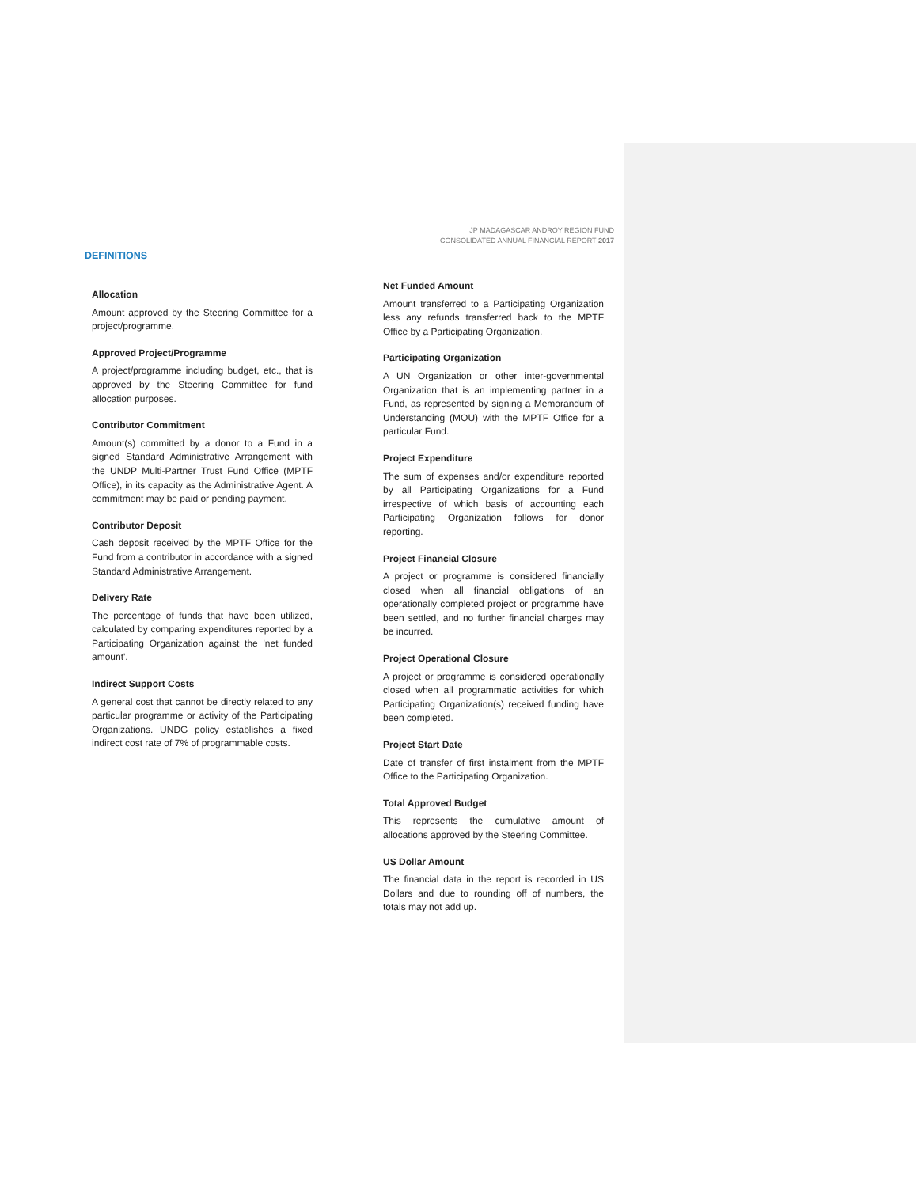JP MADAGASCAR ANDROY REGION FUND
CONSOLIDATED ANNUAL FINANCIAL REPORT 2017
DEFINITIONS
Allocation
Amount approved by the Steering Committee for a project/programme.
Approved Project/Programme
A project/programme including budget, etc., that is approved by the Steering Committee for fund allocation purposes.
Contributor Commitment
Amount(s) committed by a donor to a Fund in a signed Standard Administrative Arrangement with the UNDP Multi-Partner Trust Fund Office (MPTF Office), in its capacity as the Administrative Agent. A commitment may be paid or pending payment.
Contributor Deposit
Cash deposit received by the MPTF Office for the Fund from a contributor in accordance with a signed Standard Administrative Arrangement.
Delivery Rate
The percentage of funds that have been utilized, calculated by comparing expenditures reported by a Participating Organization against the 'net funded amount'.
Indirect Support Costs
A general cost that cannot be directly related to any particular programme or activity of the Participating Organizations. UNDG policy establishes a fixed indirect cost rate of 7% of programmable costs.
Net Funded Amount
Amount transferred to a Participating Organization less any refunds transferred back to the MPTF Office by a Participating Organization.
Participating Organization
A UN Organization or other inter-governmental Organization that is an implementing partner in a Fund, as represented by signing a Memorandum of Understanding (MOU) with the MPTF Office for a particular Fund.
Project Expenditure
The sum of expenses and/or expenditure reported by all Participating Organizations for a Fund irrespective of which basis of accounting each Participating Organization follows for donor reporting.
Project Financial Closure
A project or programme is considered financially closed when all financial obligations of an operationally completed project or programme have been settled, and no further financial charges may be incurred.
Project Operational Closure
A project or programme is considered operationally closed when all programmatic activities for which Participating Organization(s) received funding have been completed.
Project Start Date
Date of transfer of first instalment from the MPTF Office to the Participating Organization.
Total Approved Budget
This represents the cumulative amount of allocations approved by the Steering Committee.
US Dollar Amount
The financial data in the report is recorded in US Dollars and due to rounding off of numbers, the totals may not add up.